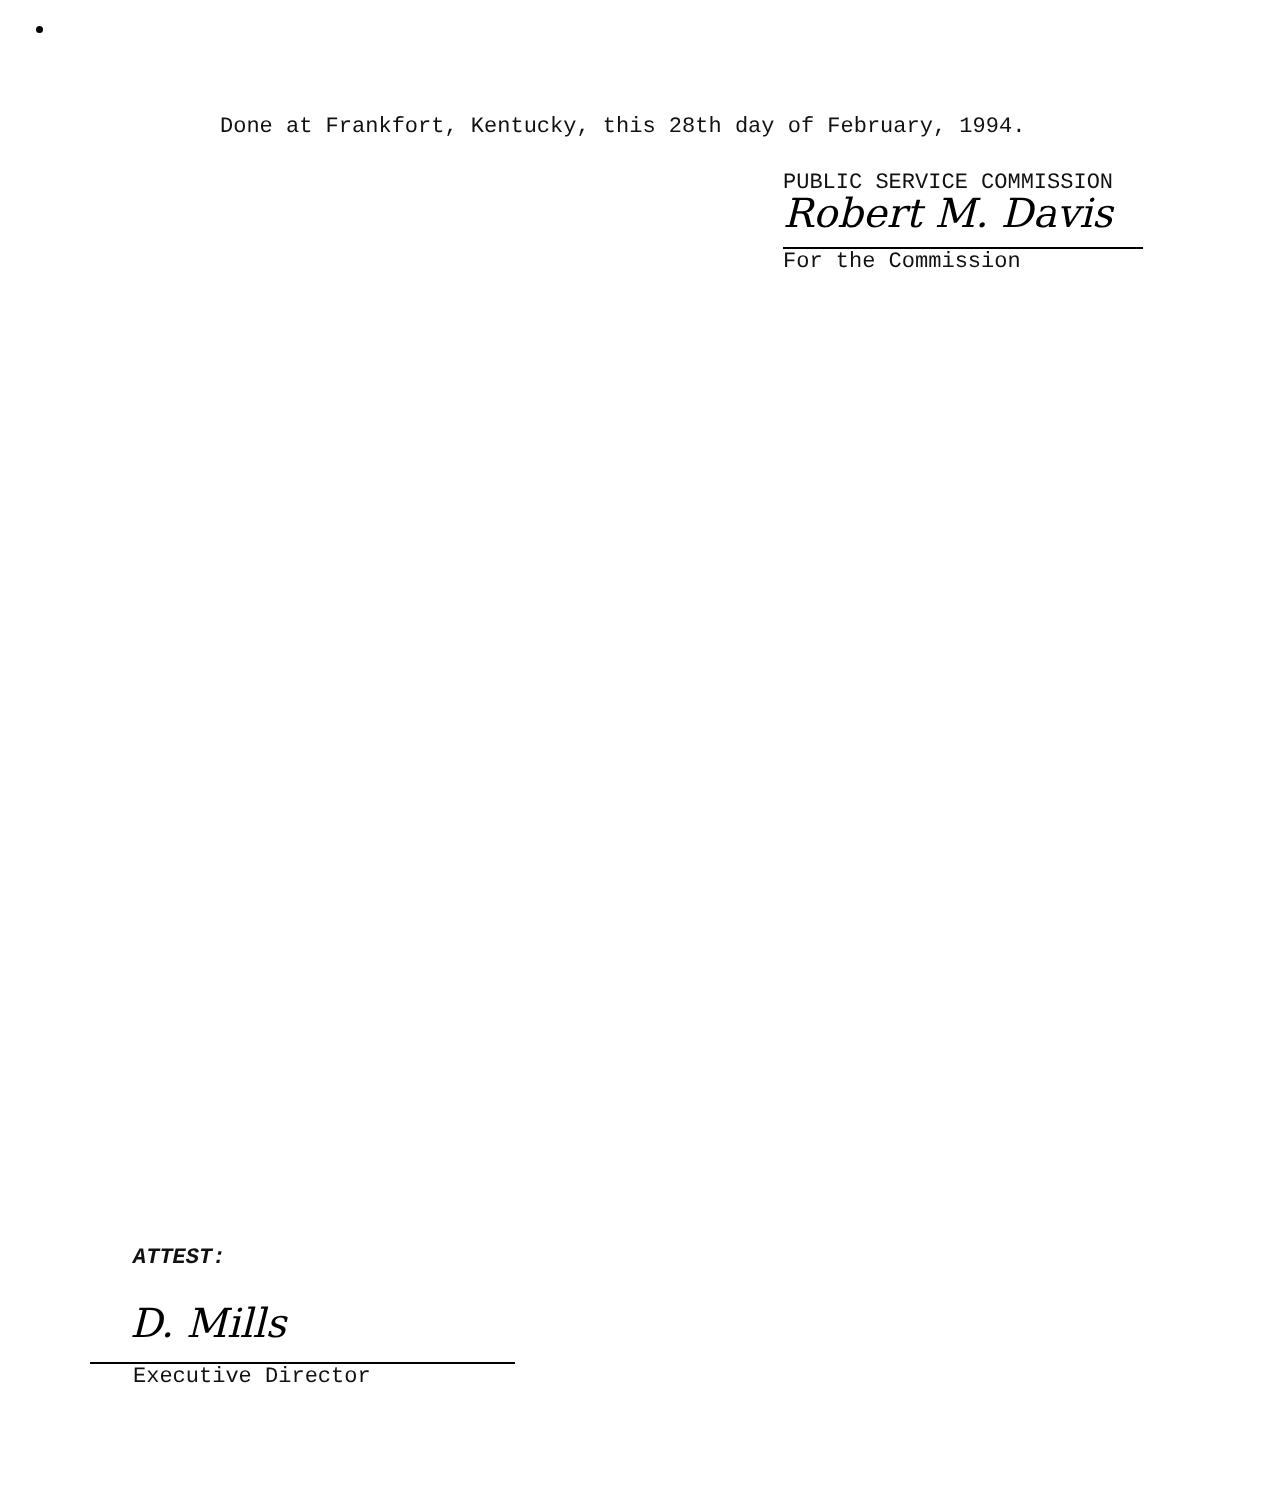Done at Frankfort, Kentucky, this 28th day of February, 1994.
PUBLIC SERVICE COMMISSION
Robert M. Davis
For the Commission
ATTEST:
D. Mills
Executive Director